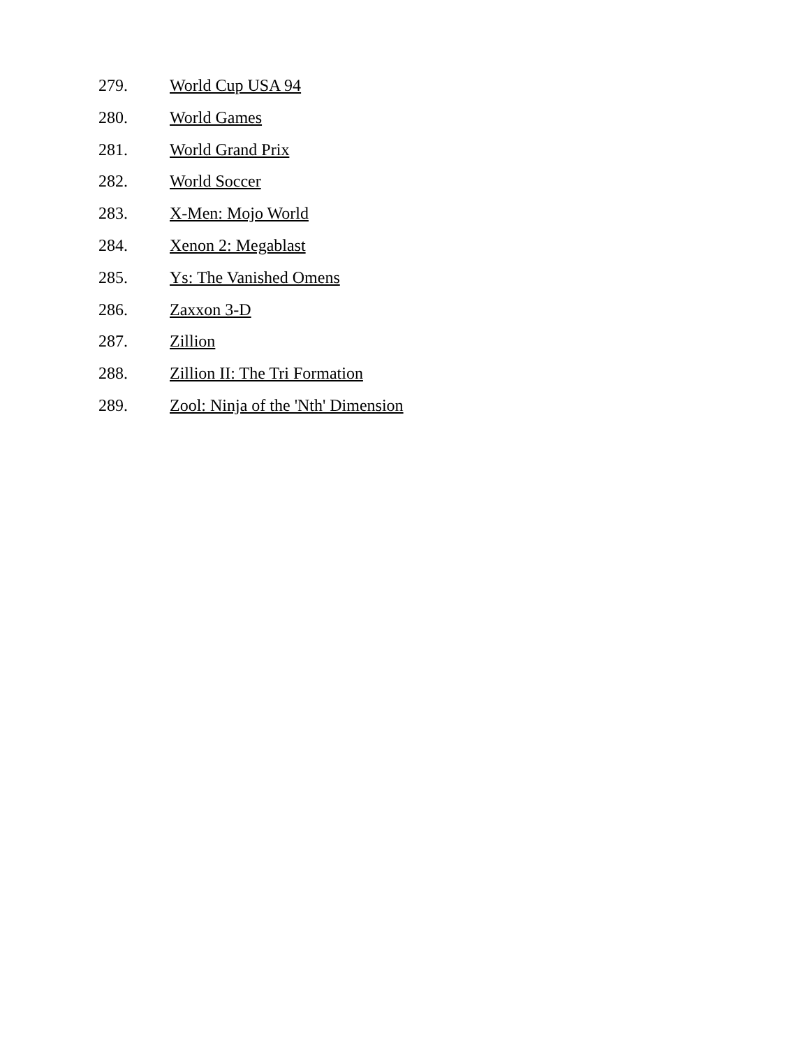279. World Cup USA 94
280. World Games
281. World Grand Prix
282. World Soccer
283. X-Men: Mojo World
284. Xenon 2: Megablast
285. Ys: The Vanished Omens
286. Zaxxon 3-D
287. Zillion
288. Zillion II: The Tri Formation
289. Zool: Ninja of the 'Nth' Dimension